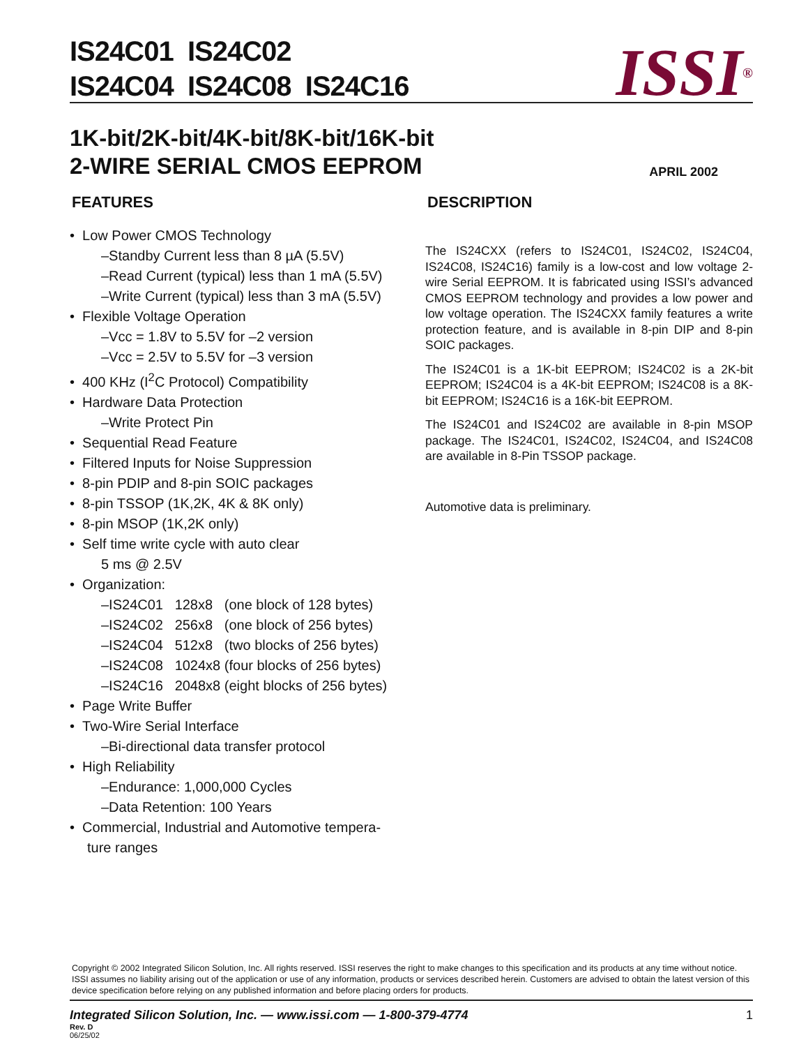IS24C01 IS24C02
IS24C04 IS24C08 IS24C16
ISSI<sup>®</sup>
1K-bit/2K-bit/4K-bit/8K-bit/16K-bit
2-WIRE SERIAL CMOS EEPROM
APRIL 2002
FEATURES
• Low Power CMOS Technology
–Standby Current less than 8 µA (5.5V)
–Read Current (typical) less than 1 mA (5.5V)
–Write Current (typical) less than 3 mA (5.5V)
• Flexible Voltage Operation
–Vcc = 1.8V to 5.5V for –2 version
–Vcc = 2.5V to 5.5V for –3 version
• 400 KHz (I<sup>2</sup>C Protocol) Compatibility
• Hardware Data Protection
–Write Protect Pin
• Sequential Read Feature
• Filtered Inputs for Noise Suppression
• 8-pin PDIP and 8-pin SOIC packages
• 8-pin TSSOP (1K,2K, 4K & 8K only)
• 8-pin MSOP (1K,2K only)
• Self time write cycle with auto clear
5 ms @ 2.5V
• Organization:
–IS24C01 128x8 (one block of 128 bytes)
–IS24C02 256x8 (one block of 256 bytes)
–IS24C04 512x8 (two blocks of 256 bytes)
–IS24C08 1024x8 (four blocks of 256 bytes)
–IS24C16 2048x8 (eight blocks of 256 bytes)
• Page Write Buffer
• Two-Wire Serial Interface
–Bi-directional data transfer protocol
• High Reliability
–Endurance: 1,000,000 Cycles
–Data Retention: 100 Years
• Commercial, Industrial and Automotive tempera-
ture ranges
DESCRIPTION
The IS24CXX (refers to IS24C01, IS24C02, IS24C04, IS24C08, IS24C16) family is a low-cost and low voltage 2-wire Serial EEPROM. It is fabricated using ISSI’s advanced CMOS EEPROM technology and provides a low power and low voltage operation. The IS24CXX family features a write protection feature, and is available in 8-pin DIP and 8-pin SOIC packages.
The IS24C01 is a 1K-bit EEPROM; IS24C02 is a 2K-bit EEPROM; IS24C04 is a 4K-bit EEPROM; IS24C08 is a 8K-bit EEPROM; IS24C16 is a 16K-bit EEPROM.
The IS24C01 and IS24C02 are available in 8-pin MSOP package. The IS24C01, IS24C02, IS24C04, and IS24C08 are available in 8-Pin TSSOP package.
Automotive data is preliminary.
Copyright © 2002 Integrated Silicon Solution, Inc. All rights reserved. ISSI reserves the right to make changes to this specification and its products at any time without notice. ISSI assumes no liability arising out of the application or use of any information, products or services described herein. Customers are advised to obtain the latest version of this device specification before relying on any published information and before placing orders for products.
Integrated Silicon Solution, Inc. — www.issi.com — 1-800-379-4774 1
Rev. D
06/25/02